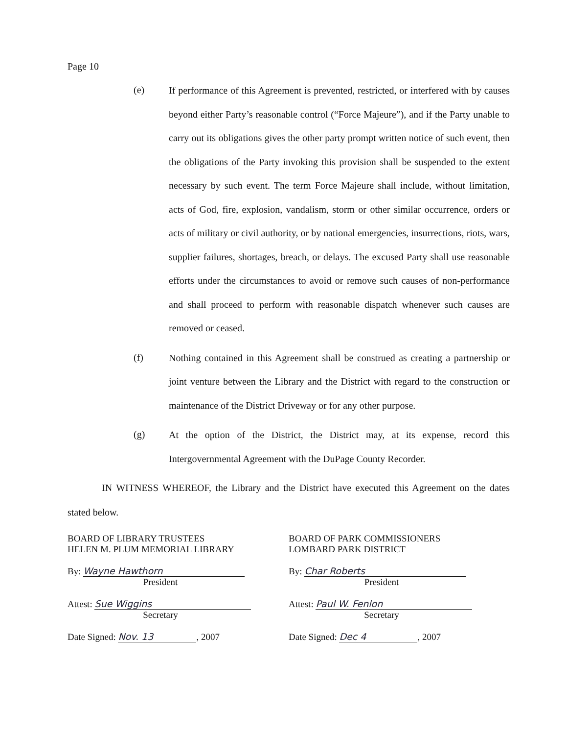Page 10
(e)
If performance of this Agreement is prevented, restricted, or interfered with by causes beyond either Party’s reasonable control (“Force Majeure”), and if the Party unable to carry out its obligations gives the other party prompt written notice of such event, then the obligations of the Party invoking this provision shall be suspended to the extent necessary by such event. The term Force Majeure shall include, without limitation, acts of God, fire, explosion, vandalism, storm or other similar occurrence, orders or acts of military or civil authority, or by national emergencies, insurrections, riots, wars, supplier failures, shortages, breach, or delays. The excused Party shall use reasonable efforts under the circumstances to avoid or remove such causes of non-performance and shall proceed to perform with reasonable dispatch whenever such causes are removed or ceased.
(f)
Nothing contained in this Agreement shall be construed as creating a partnership or joint venture between the Library and the District with regard to the construction or maintenance of the District Driveway or for any other purpose.
(g)
At the option of the District, the District may, at its expense, record this Intergovernmental Agreement with the DuPage County Recorder.
IN WITNESS WHEREOF, the Library and the District have executed this Agreement on the dates stated below.
BOARD OF LIBRARY TRUSTEES
HELEN M. PLUM MEMORIAL LIBRARY
By: Wayne Hawthorn
President
Attest: Sue Wiggins
Secretary
Date Signed: Nov. 13, 2007
BOARD OF PARK COMMISSIONERS
LOMBARD PARK DISTRICT
By: Char Roberts
President
Attest: Paul W. Fenlon
Secretary
Date Signed: Dec 4, 2007